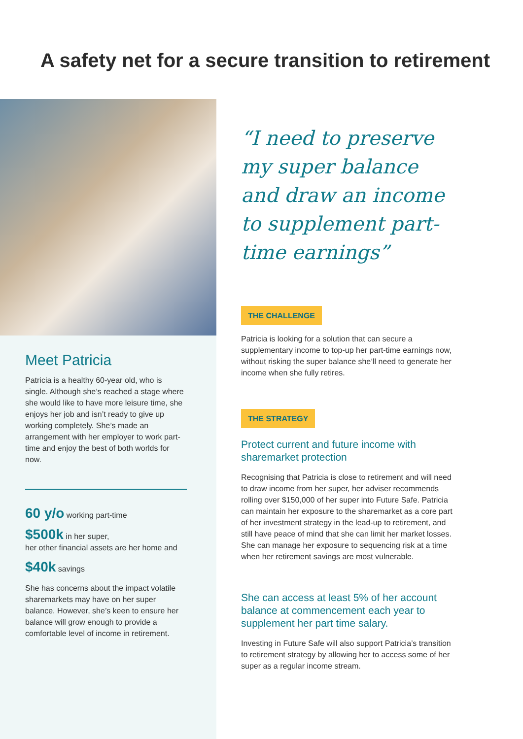A safety net for a secure transition to retirement
Meet Patricia
Patricia is a healthy 60-year old, who is single. Although she’s reached a stage where she would like to have more leisure time, she enjoys her job and isn’t ready to give up working completely. She’s made an arrangement with her employer to work part-time and enjoy the best of both worlds for now.
60 y/o working part-time
$500k in her super,
her other financial assets are her home and
$40k savings
She has concerns about the impact volatile sharemarkets may have on her super balance. However, she’s keen to ensure her balance will grow enough to provide a comfortable level of income in retirement.
“I need to preserve my super balance and draw an income to supplement part-time earnings”
THE CHALLENGE
Patricia is looking for a solution that can secure a supplementary income to top-up her part-time earnings now, without risking the super balance she’ll need to generate her income when she fully retires.
THE STRATEGY
Protect current and future income with sharemarket protection
Recognising that Patricia is close to retirement and will need to draw income from her super, her adviser recommends rolling over $150,000 of her super into Future Safe. Patricia can maintain her exposure to the sharemarket as a core part of her investment strategy in the lead-up to retirement, and still have peace of mind that she can limit her market losses. She can manage her exposure to sequencing risk at a time when her retirement savings are most vulnerable.
She can access at least 5% of her account balance at commencement each year to supplement her part time salary.
Investing in Future Safe will also support Patricia’s transition to retirement strategy by allowing her to access some of her super as a regular income stream.